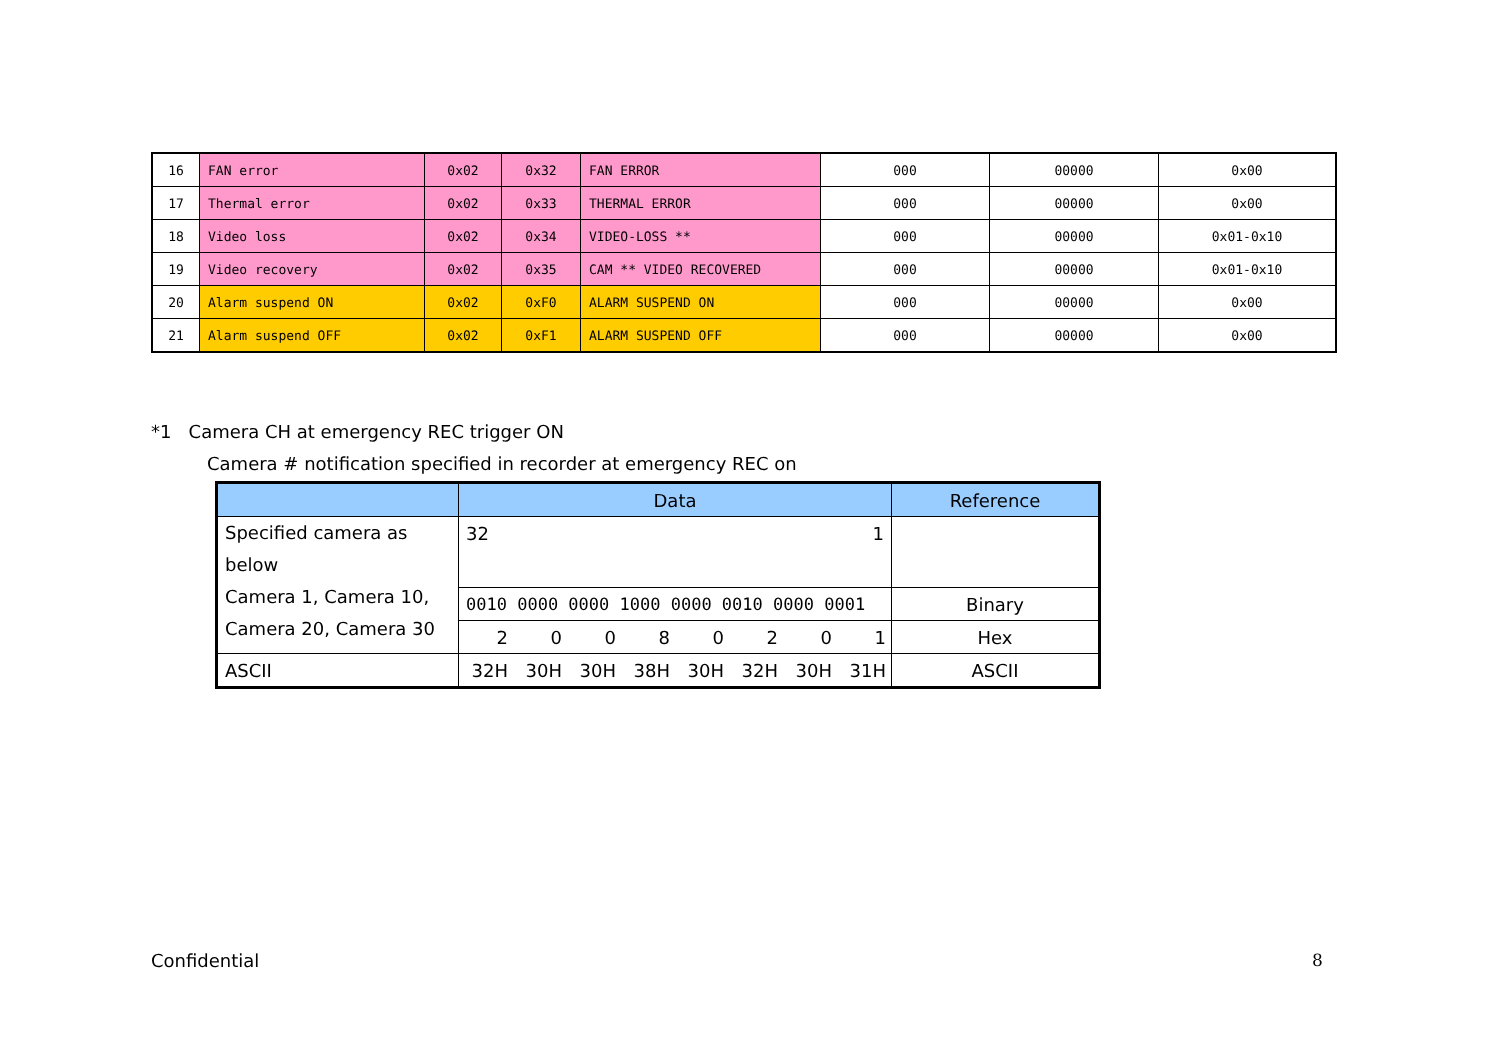| 16 | FAN error | 0x02 | 0x32 | FAN ERROR | 000 | 00000 | 0x00 |
| 17 | Thermal error | 0x02 | 0x33 | THERMAL ERROR | 000 | 00000 | 0x00 |
| 18 | Video loss | 0x02 | 0x34 | VIDEO-LOSS ** | 000 | 00000 | 0x01-0x10 |
| 19 | Video recovery | 0x02 | 0x35 | CAM ** VIDEO RECOVERED | 000 | 00000 | 0x01-0x10 |
| 20 | Alarm suspend ON | 0x02 | 0xF0 | ALARM SUSPEND ON | 000 | 00000 | 0x00 |
| 21 | Alarm suspend OFF | 0x02 | 0xF1 | ALARM SUSPEND OFF | 000 | 00000 | 0x00 |
*1 Camera CH at emergency REC trigger ON
Camera # notification specified in recorder at emergency REC on
| | Data | Reference |
| --- | --- | --- |
| Specified camera as below Camera 1, Camera 10, Camera 20, Camera 30 | 32 1 | |
| | 0010 0000 0000 1000 0000 0010 0000 0001 | Binary |
| | / 2 / 0 / 0 / 8 / 0 / 2 / 0 / 1 / | Hex |
| ASCII | / 32H / 30H / 30H / 38H / 30H / 32H / 30H / 31H / | ASCII |
Confidential 8